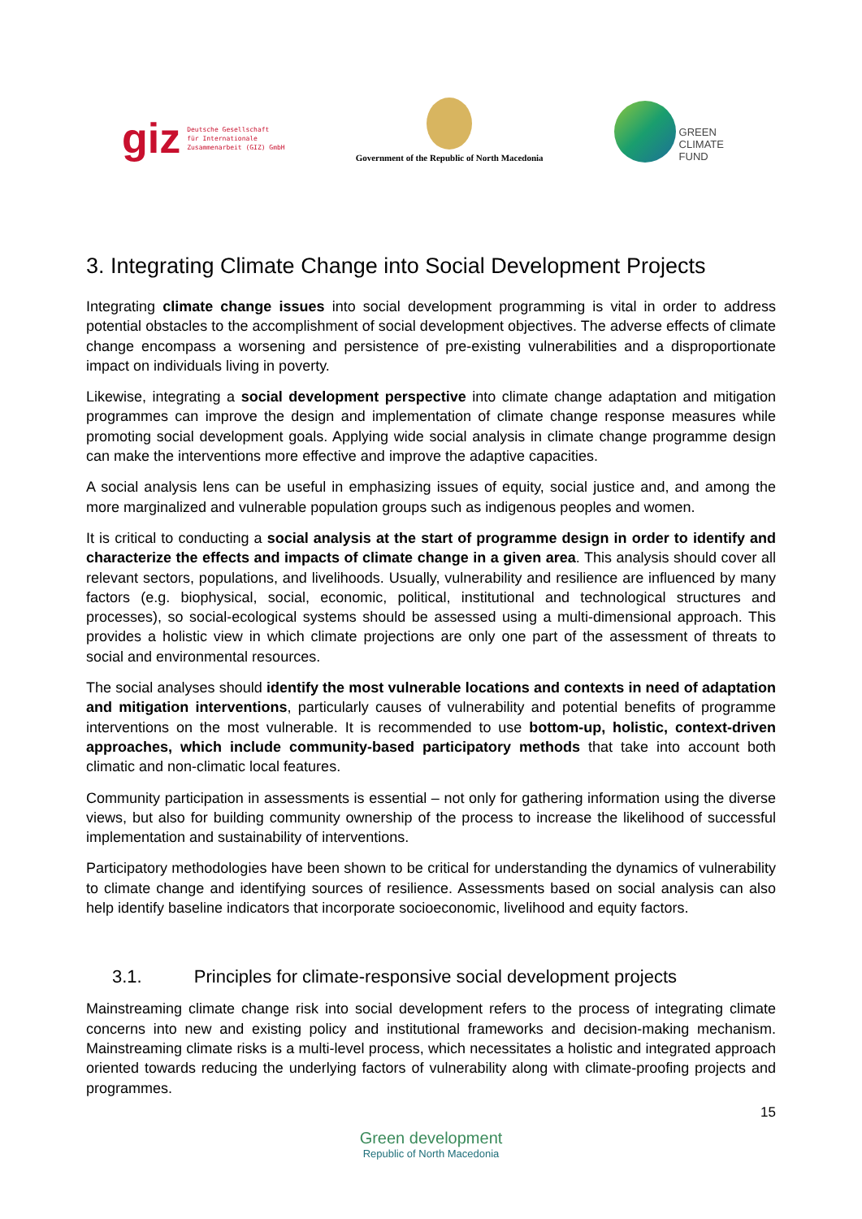giz Deutsche Gesellschaft
für Internationale
Zusammenarbeit (GIZ) GmbH
Government of the Republic of North Macedonia
GREEN
CLIMATE
FUND
3. Integrating Climate Change into Social Development Projects
Integrating climate change issues into social development programming is vital in order to address potential obstacles to the accomplishment of social development objectives. The adverse effects of climate change encompass a worsening and persistence of pre-existing vulnerabilities and a disproportionate impact on individuals living in poverty.
Likewise, integrating a social development perspective into climate change adaptation and mitigation programmes can improve the design and implementation of climate change response measures while promoting social development goals. Applying wide social analysis in climate change programme design can make the interventions more effective and improve the adaptive capacities.
A social analysis lens can be useful in emphasizing issues of equity, social justice and, and among the more marginalized and vulnerable population groups such as indigenous peoples and women.
It is critical to conducting a social analysis at the start of programme design in order to identify and characterize the effects and impacts of climate change in a given area. This analysis should cover all relevant sectors, populations, and livelihoods. Usually, vulnerability and resilience are influenced by many factors (e.g. biophysical, social, economic, political, institutional and technological structures and processes), so social-ecological systems should be assessed using a multi-dimensional approach. This provides a holistic view in which climate projections are only one part of the assessment of threats to social and environmental resources.
The social analyses should identify the most vulnerable locations and contexts in need of adaptation and mitigation interventions, particularly causes of vulnerability and potential benefits of programme interventions on the most vulnerable. It is recommended to use bottom-up, holistic, context-driven approaches, which include community-based participatory methods that take into account both climatic and non-climatic local features.
Community participation in assessments is essential – not only for gathering information using the diverse views, but also for building community ownership of the process to increase the likelihood of successful implementation and sustainability of interventions.
Participatory methodologies have been shown to be critical for understanding the dynamics of vulnerability to climate change and identifying sources of resilience. Assessments based on social analysis can also help identify baseline indicators that incorporate socioeconomic, livelihood and equity factors.
3.1. Principles for climate-responsive social development projects
Mainstreaming climate change risk into social development refers to the process of integrating climate concerns into new and existing policy and institutional frameworks and decision-making mechanism. Mainstreaming climate risks is a multi-level process, which necessitates a holistic and integrated approach oriented towards reducing the underlying factors of vulnerability along with climate-proofing projects and programmes.
15
Green development
Republic of North Macedonia